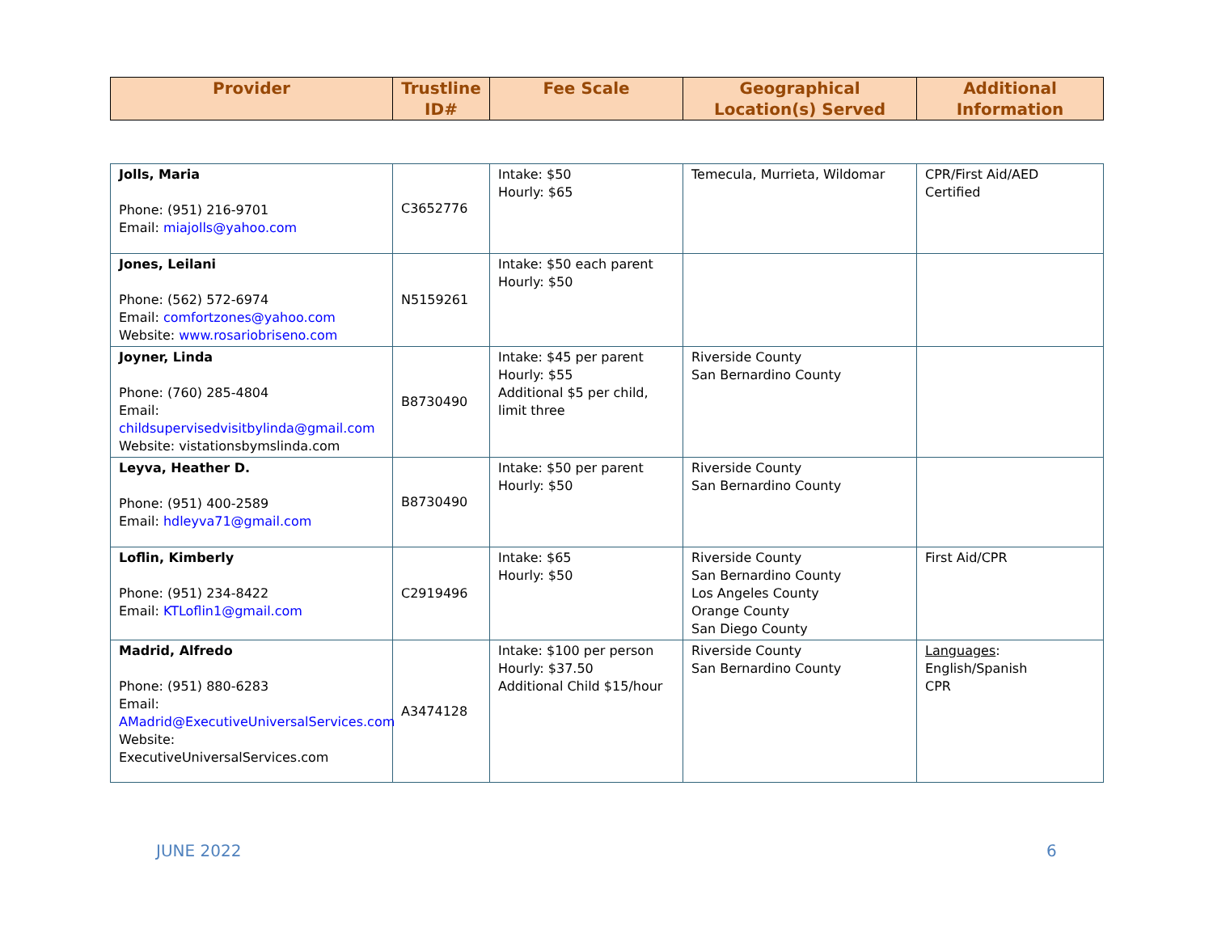| Provider | Trustline ID# | Fee Scale | Geographical Location(s) Served | Additional Information |
| --- | --- | --- | --- | --- |
| Jolls, Maria Phone: (951) 216-9701 Email: miajolls@yahoo.com | C3652776 | Intake: $50 Hourly: $65 | Temecula, Murrieta, Wildomar | CPR/First Aid/AED Certified |
| Jones, Leilani Phone: (562) 572-6974 Email: comfortzones@yahoo.com Website: www.rosariobriseno.com | N5159261 | Intake: $50 each parent Hourly: $50 | | |
| Joyner, Linda Phone: (760) 285-4804 Email: childsupervisedvisitbylinda@gmail.com Website: vistationsbymslinda.com | B8730490 | Intake: $45 per parent Hourly: $55 Additional $5 per child, limit three | Riverside County San Bernardino County | |
| Leyva, Heather D. Phone: (951) 400-2589 Email: hdleyva71@gmail.com | B8730490 | Intake: $50 per parent Hourly: $50 | Riverside County San Bernardino County | |
| Loflin, Kimberly Phone: (951) 234-8422 Email: KTLoflin1@gmail.com | C2919496 | Intake: $65 Hourly: $50 | Riverside County San Bernardino County Los Angeles County Orange County San Diego County | First Aid/CPR |
| Madrid, Alfredo Phone: (951) 880-6283 Email: AMadrid@ExecutiveUniversalServices.com Website: ExecutiveUniversalServices.com | A3474128 | Intake: $100 per person Hourly: $37.50 Additional Child $15/hour | Riverside County San Bernardino County | Languages : English/Spanish CPR |
JUNE 2022 6